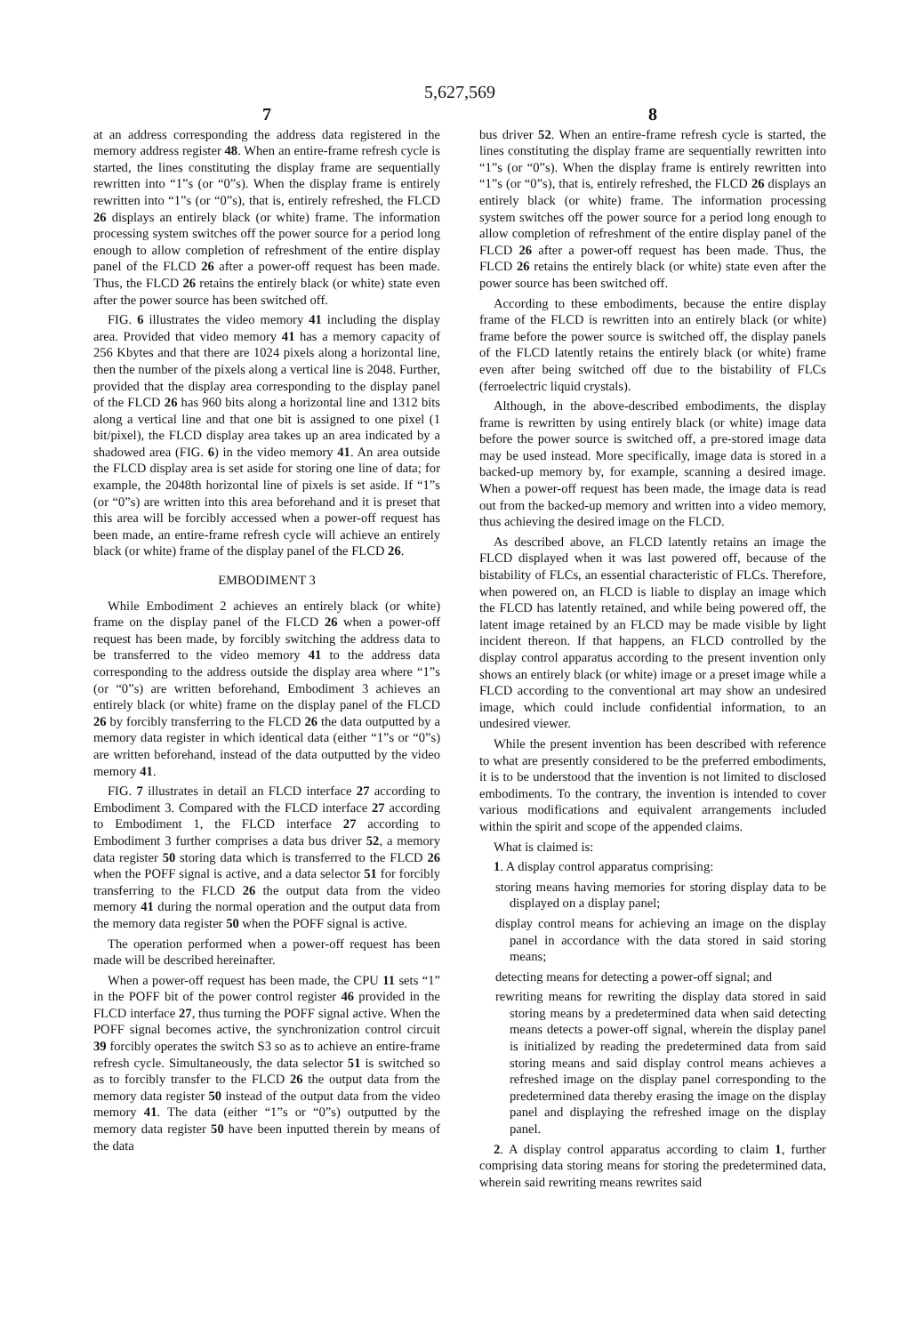5,627,569
7
at an address corresponding the address data registered in the memory address register 48. When an entire-frame refresh cycle is started, the lines constituting the display frame are sequentially rewritten into “1”s (or “0”s). When the display frame is entirely rewritten into “1”s (or “0”s), that is, entirely refreshed, the FLCD 26 displays an entirely black (or white) frame. The information processing system switches off the power source for a period long enough to allow completion of refreshment of the entire display panel of the FLCD 26 after a power-off request has been made. Thus, the FLCD 26 retains the entirely black (or white) state even after the power source has been switched off.
FIG. 6 illustrates the video memory 41 including the display area. Provided that video memory 41 has a memory capacity of 256 Kbytes and that there are 1024 pixels along a horizontal line, then the number of the pixels along a vertical line is 2048. Further, provided that the display area corresponding to the display panel of the FLCD 26 has 960 bits along a horizontal line and 1312 bits along a vertical line and that one bit is assigned to one pixel (1 bit/pixel), the FLCD display area takes up an area indicated by a shadowed area (FIG. 6) in the video memory 41. An area outside the FLCD display area is set aside for storing one line of data; for example, the 2048th horizontal line of pixels is set aside. If “1”s (or “0”s) are written into this area beforehand and it is preset that this area will be forcibly accessed when a power-off request has been made, an entire-frame refresh cycle will achieve an entirely black (or white) frame of the display panel of the FLCD 26.
EMBODIMENT 3
While Embodiment 2 achieves an entirely black (or white) frame on the display panel of the FLCD 26 when a power-off request has been made, by forcibly switching the address data to be transferred to the video memory 41 to the address data corresponding to the address outside the display area where “1”s (or “0”s) are written beforehand, Embodiment 3 achieves an entirely black (or white) frame on the display panel of the FLCD 26 by forcibly transferring to the FLCD 26 the data outputted by a memory data register in which identical data (either “1”s or “0”s) are written beforehand, instead of the data outputted by the video memory 41.
FIG. 7 illustrates in detail an FLCD interface 27 according to Embodiment 3. Compared with the FLCD interface 27 according to Embodiment 1, the FLCD interface 27 according to Embodiment 3 further comprises a data bus driver 52, a memory data register 50 storing data which is transferred to the FLCD 26 when the POFF signal is active, and a data selector 51 for forcibly transferring to the FLCD 26 the output data from the video memory 41 during the normal operation and the output data from the memory data register 50 when the POFF signal is active.
The operation performed when a power-off request has been made will be described hereinafter.
When a power-off request has been made, the CPU 11 sets “1” in the POFF bit of the power control register 46 provided in the FLCD interface 27, thus turning the POFF signal active. When the POFF signal becomes active, the synchronization control circuit 39 forcibly operates the switch S3 so as to achieve an entire-frame refresh cycle. Simultaneously, the data selector 51 is switched so as to forcibly transfer to the FLCD 26 the output data from the memory data register 50 instead of the output data from the video memory 41. The data (either “1”s or “0”s) outputted by the memory data register 50 have been inputted therein by means of the data
8
bus driver 52. When an entire-frame refresh cycle is started, the lines constituting the display frame are sequentially rewritten into “1”s (or “0”s). When the display frame is entirely rewritten into “1”s (or “0”s), that is, entirely refreshed, the FLCD 26 displays an entirely black (or white) frame. The information processing system switches off the power source for a period long enough to allow completion of refreshment of the entire display panel of the FLCD 26 after a power-off request has been made. Thus, the FLCD 26 retains the entirely black (or white) state even after the power source has been switched off.
According to these embodiments, because the entire display frame of the FLCD is rewritten into an entirely black (or white) frame before the power source is switched off, the display panels of the FLCD latently retains the entirely black (or white) frame even after being switched off due to the bistability of FLCs (ferroelectric liquid crystals).
Although, in the above-described embodiments, the display frame is rewritten by using entirely black (or white) image data before the power source is switched off, a pre-stored image data may be used instead. More specifically, image data is stored in a backed-up memory by, for example, scanning a desired image. When a power-off request has been made, the image data is read out from the backed-up memory and written into a video memory, thus achieving the desired image on the FLCD.
As described above, an FLCD latently retains an image the FLCD displayed when it was last powered off, because of the bistability of FLCs, an essential characteristic of FLCs. Therefore, when powered on, an FLCD is liable to display an image which the FLCD has latently retained, and while being powered off, the latent image retained by an FLCD may be made visible by light incident thereon. If that happens, an FLCD controlled by the display control apparatus according to the present invention only shows an entirely black (or white) image or a preset image while a FLCD according to the conventional art may show an undesired image, which could include confidential information, to an undesired viewer.
While the present invention has been described with reference to what are presently considered to be the preferred embodiments, it is to be understood that the invention is not limited to disclosed embodiments. To the contrary, the invention is intended to cover various modifications and equivalent arrangements included within the spirit and scope of the appended claims.
What is claimed is:
1. A display control apparatus comprising:
storing means having memories for storing display data to be displayed on a display panel;
display control means for achieving an image on the display panel in accordance with the data stored in said storing means;
detecting means for detecting a power-off signal; and
rewriting means for rewriting the display data stored in said storing means by a predetermined data when said detecting means detects a power-off signal, wherein the display panel is initialized by reading the predetermined data from said storing means and said display control means achieves a refreshed image on the display panel corresponding to the predetermined data thereby erasing the image on the display panel and displaying the refreshed image on the display panel.
2. A display control apparatus according to claim 1, further comprising data storing means for storing the predetermined data, wherein said rewriting means rewrites said